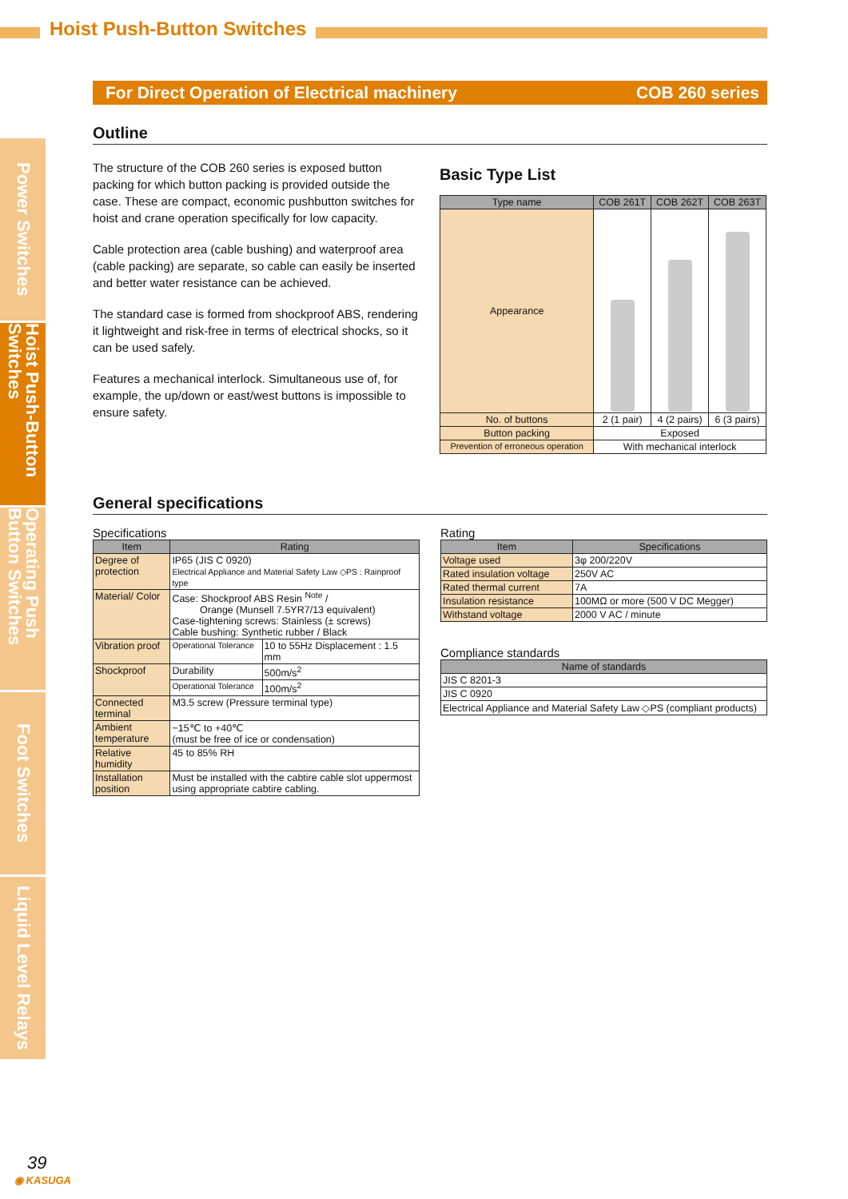Hoist Push-Button Switches
Power Switches
Hoist Push-Button Switches
Operating Push Button Switches
Foot Switches
Liquid Level Relays
For Direct Operation of Electrical machinery COB 260 series
Outline
The structure of the COB 260 series is exposed button packing for which button packing is provided outside the case. These are compact, economic pushbutton switches for hoist and crane operation specifically for low capacity.
Cable protection area (cable bushing) and waterproof area (cable packing) are separate, so cable can easily be inserted and better water resistance can be achieved.
The standard case is formed from shockproof ABS, rendering it lightweight and risk-free in terms of electrical shocks, so it can be used safely.
Features a mechanical interlock. Simultaneous use of, for example, the up/down or east/west buttons is impossible to ensure safety.
Basic Type List
| Type name | COB 261T | COB 262T | COB 263T |
| --- | --- | --- | --- |
| Appearance | | | |
| No. of buttons | 2 (1 pair) | 4 (2 pairs) | 6 (3 pairs) |
| Button packing | Exposed | | |
| Prevention of erroneous operation | With mechanical interlock | | |
General specifications
Specifications
| Item | Rating | |
| --- | --- | --- |
| Degree of protection | IP65 (JIS C 0920) Electrical Appliance and Material Safety Law ◇PS : Rainproof type | |
| Material/ Color | Case: Shockproof ABS Resin <sup>Note</sup> / Orange (Munsell 7.5YR7/13 equivalent) Case-tightening screws: Stainless (± screws) Cable bushing: Synthetic rubber / Black | |
| Vibration proof | Operational Tolerance | 10 to 55Hz Displacement : 1.5 mm |
| Shockproof | Durability | 500m/s<sup>2</sup> |
| | Operational Tolerance | 100m/s<sup>2</sup> |
| Connected terminal | M3.5 screw (Pressure terminal type) | |
| Ambient temperature | −15℃ to +40℃ (must be free of ice or condensation) | |
| Relative humidity | 45 to 85% RH | |
| Installation position | Must be installed with the cabtire cable slot uppermost using appropriate cabtire cabling. | |
Rating
| Item | Specifications |
| --- | --- |
| Voltage used | 3φ 200/220V |
| Rated insulation voltage | 250V AC |
| Rated thermal current | 7A |
| Insulation resistance | 100MΩ or more (500 V DC Megger) |
| Withstand voltage | 2000 V AC / minute |
Compliance standards
| Name of standards |
| --- |
| JIS C 8201-3 |
| JIS C 0920 |
| Electrical Appliance and Material Safety Law ◇PS (compliant products) |
39
◉ KASUGA